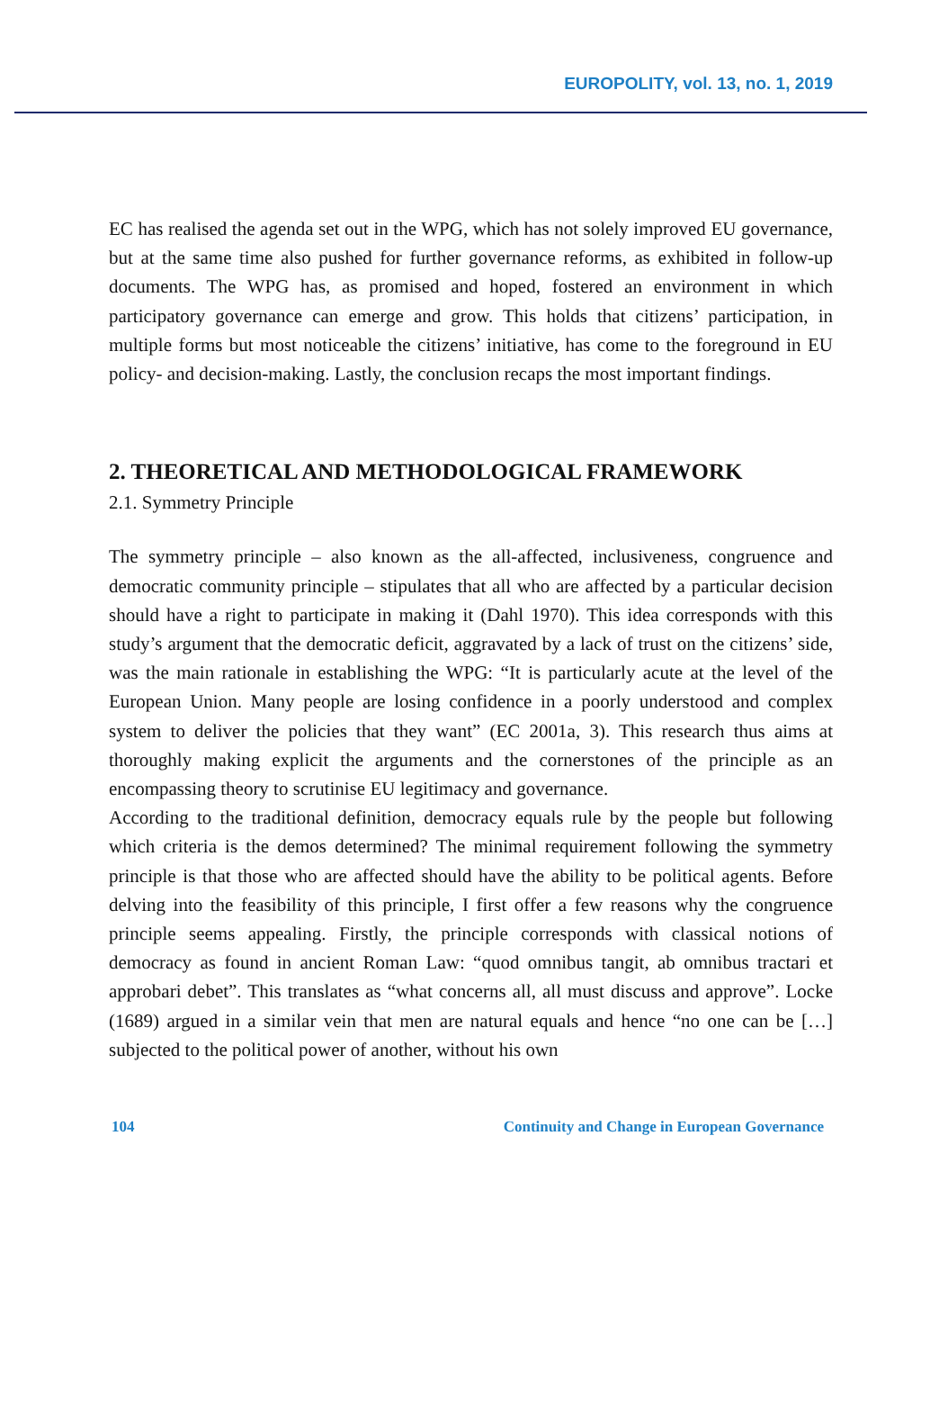EUROPOLITY, vol. 13, no. 1, 2019
EC has realised the agenda set out in the WPG, which has not solely improved EU governance, but at the same time also pushed for further governance reforms, as exhibited in follow-up documents. The WPG has, as promised and hoped, fostered an environment in which participatory governance can emerge and grow. This holds that citizens’ participation, in multiple forms but most noticeable the citizens’ initiative, has come to the foreground in EU policy- and decision-making. Lastly, the conclusion recaps the most important findings.
2. THEORETICAL AND METHODOLOGICAL FRAMEWORK
2.1. Symmetry Principle
The symmetry principle – also known as the all-affected, inclusiveness, congruence and democratic community principle – stipulates that all who are affected by a particular decision should have a right to participate in making it (Dahl 1970). This idea corresponds with this study’s argument that the democratic deficit, aggravated by a lack of trust on the citizens’ side, was the main rationale in establishing the WPG: “It is particularly acute at the level of the European Union. Many people are losing confidence in a poorly understood and complex system to deliver the policies that they want” (EC 2001a, 3). This research thus aims at thoroughly making explicit the arguments and the cornerstones of the principle as an encompassing theory to scrutinise EU legitimacy and governance.
According to the traditional definition, democracy equals rule by the people but following which criteria is the demos determined? The minimal requirement following the symmetry principle is that those who are affected should have the ability to be political agents. Before delving into the feasibility of this principle, I first offer a few reasons why the congruence principle seems appealing. Firstly, the principle corresponds with classical notions of democracy as found in ancient Roman Law: “quod omnibus tangit, ab omnibus tractari et approbari debet”. This translates as “what concerns all, all must discuss and approve”. Locke (1689) argued in a similar vein that men are natural equals and hence “no one can be […] subjected to the political power of another, without his own
104 Continuity and Change in European Governance